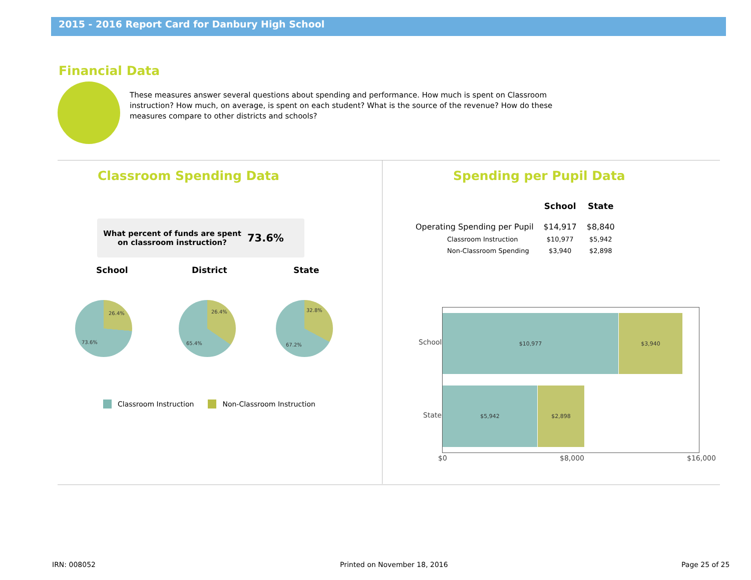2015 - 2016 Report Card for Danbury High School
Financial Data
These measures answer several questions about spending and performance. How much is spent on Classroom instruction? How much, on average, is spent on each student? What is the source of the revenue? How do these measures compare to other districts and schools?
Classroom Spending Data Spending per Pupil Data
What percent of funds are spent on classroom instruction?
73.6%
School District State
26.4%
73.6%
26.4%
65.4%
32.8%
67.2%
Classroom Instruction Non-Classroom Instruction
| | School | State |
| --- | --- | --- |
| Operating Spending per Pupil | $14,917 | $8,840 |
| Classroom Instruction | $10,977 | $5,942 |
| Non-Classroom Spending | $3,940 | $2,898 |
School
$10,977 $3,940
State
$5,942 $2,898
$0 $8,000 $16,000
IRN: 008052 Printed on November 18, 2016 Page 25 of 25